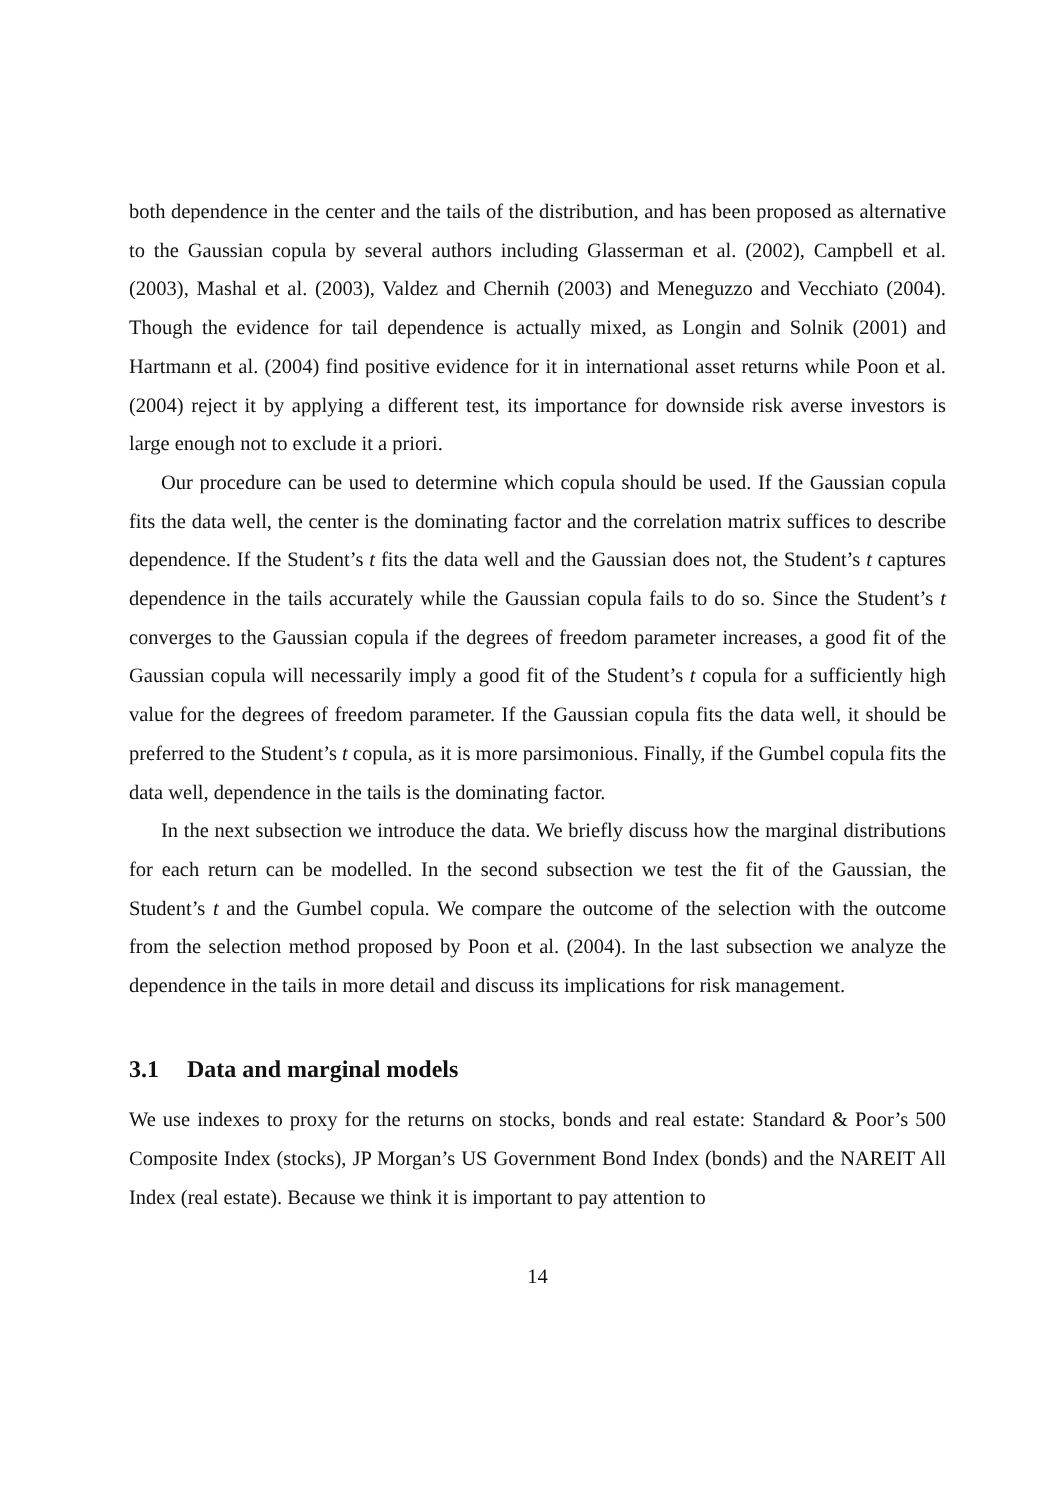both dependence in the center and the tails of the distribution, and has been proposed as alternative to the Gaussian copula by several authors including Glasserman et al. (2002), Campbell et al. (2003), Mashal et al. (2003), Valdez and Chernih (2003) and Meneguzzo and Vecchiato (2004). Though the evidence for tail dependence is actually mixed, as Longin and Solnik (2001) and Hartmann et al. (2004) find positive evidence for it in international asset returns while Poon et al. (2004) reject it by applying a different test, its importance for downside risk averse investors is large enough not to exclude it a priori.
Our procedure can be used to determine which copula should be used. If the Gaussian copula fits the data well, the center is the dominating factor and the correlation matrix suffices to describe dependence. If the Student’s t fits the data well and the Gaussian does not, the Student’s t captures dependence in the tails accurately while the Gaussian copula fails to do so. Since the Student’s t converges to the Gaussian copula if the degrees of freedom parameter increases, a good fit of the Gaussian copula will necessarily imply a good fit of the Student’s t copula for a sufficiently high value for the degrees of freedom parameter. If the Gaussian copula fits the data well, it should be preferred to the Student’s t copula, as it is more parsimonious. Finally, if the Gumbel copula fits the data well, dependence in the tails is the dominating factor.
In the next subsection we introduce the data. We briefly discuss how the marginal distributions for each return can be modelled. In the second subsection we test the fit of the Gaussian, the Student’s t and the Gumbel copula. We compare the outcome of the selection with the outcome from the selection method proposed by Poon et al. (2004). In the last subsection we analyze the dependence in the tails in more detail and discuss its implications for risk management.
3.1 Data and marginal models
We use indexes to proxy for the returns on stocks, bonds and real estate: Standard & Poor’s 500 Composite Index (stocks), JP Morgan’s US Government Bond Index (bonds) and the NAREIT All Index (real estate). Because we think it is important to pay attention to
14